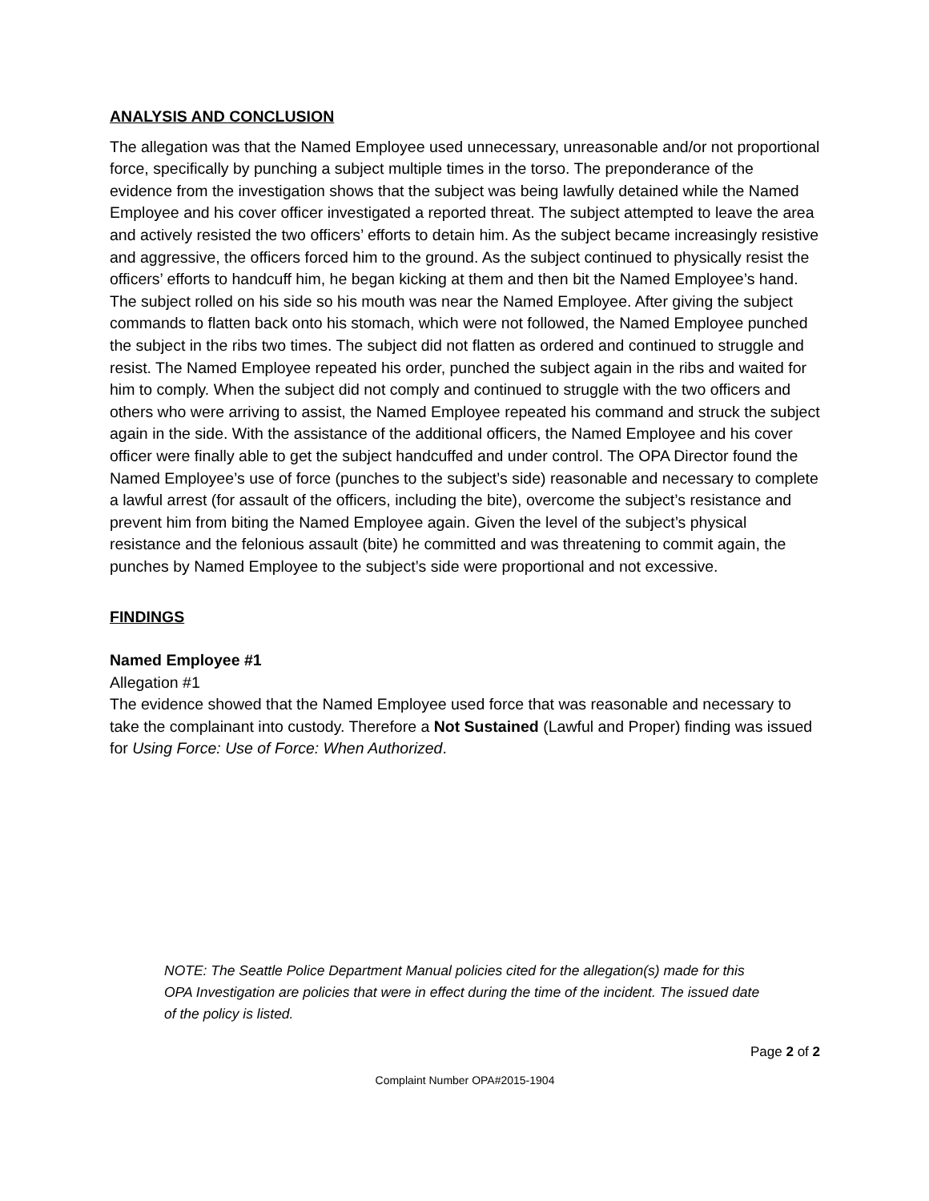ANALYSIS AND CONCLUSION
The allegation was that the Named Employee used unnecessary, unreasonable and/or not proportional force, specifically by punching a subject multiple times in the torso. The preponderance of the evidence from the investigation shows that the subject was being lawfully detained while the Named Employee and his cover officer investigated a reported threat. The subject attempted to leave the area and actively resisted the two officers’ efforts to detain him. As the subject became increasingly resistive and aggressive, the officers forced him to the ground. As the subject continued to physically resist the officers’ efforts to handcuff him, he began kicking at them and then bit the Named Employee’s hand. The subject rolled on his side so his mouth was near the Named Employee. After giving the subject commands to flatten back onto his stomach, which were not followed, the Named Employee punched the subject in the ribs two times. The subject did not flatten as ordered and continued to struggle and resist. The Named Employee repeated his order, punched the subject again in the ribs and waited for him to comply. When the subject did not comply and continued to struggle with the two officers and others who were arriving to assist, the Named Employee repeated his command and struck the subject again in the side. With the assistance of the additional officers, the Named Employee and his cover officer were finally able to get the subject handcuffed and under control. The OPA Director found the Named Employee’s use of force (punches to the subject’s side) reasonable and necessary to complete a lawful arrest (for assault of the officers, including the bite), overcome the subject’s resistance and prevent him from biting the Named Employee again. Given the level of the subject’s physical resistance and the felonious assault (bite) he committed and was threatening to commit again, the punches by Named Employee to the subject’s side were proportional and not excessive.
FINDINGS
Named Employee #1
Allegation #1
The evidence showed that the Named Employee used force that was reasonable and necessary to take the complainant into custody. Therefore a Not Sustained (Lawful and Proper) finding was issued for Using Force: Use of Force: When Authorized.
NOTE: The Seattle Police Department Manual policies cited for the allegation(s) made for this OPA Investigation are policies that were in effect during the time of the incident. The issued date of the policy is listed.
Page 2 of 2
Complaint Number OPA#2015-1904